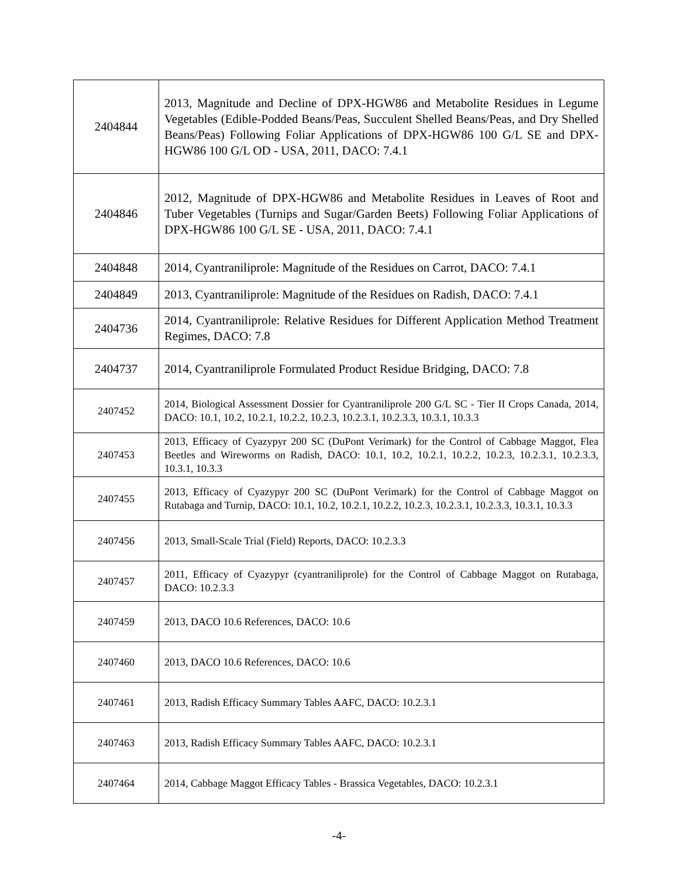| 2404844 | 2013, Magnitude and Decline of DPX-HGW86 and Metabolite Residues in Legume Vegetables (Edible-Podded Beans/Peas, Succulent Shelled Beans/Peas, and Dry Shelled Beans/Peas) Following Foliar Applications of DPX-HGW86 100 G/L SE and DPX-HGW86 100 G/L OD - USA, 2011, DACO: 7.4.1 |
| 2404846 | 2012, Magnitude of DPX-HGW86 and Metabolite Residues in Leaves of Root and Tuber Vegetables (Turnips and Sugar/Garden Beets) Following Foliar Applications of DPX-HGW86 100 G/L SE - USA, 2011, DACO: 7.4.1 |
| 2404848 | 2014, Cyantraniliprole: Magnitude of the Residues on Carrot, DACO: 7.4.1 |
| 2404849 | 2013, Cyantraniliprole: Magnitude of the Residues on Radish, DACO: 7.4.1 |
| 2404736 | 2014, Cyantraniliprole: Relative Residues for Different Application Method Treatment Regimes, DACO: 7.8 |
| 2404737 | 2014, Cyantraniliprole Formulated Product Residue Bridging, DACO: 7.8 |
| 2407452 | 2014, Biological Assessment Dossier for Cyantraniliprole 200 G/L SC - Tier II Crops Canada, 2014, DACO: 10.1, 10.2, 10.2.1, 10.2.2, 10.2.3, 10.2.3.1, 10.2.3.3, 10.3.1, 10.3.3 |
| 2407453 | 2013, Efficacy of Cyazypyr 200 SC (DuPont Verimark) for the Control of Cabbage Maggot, Flea Beetles and Wireworms on Radish, DACO: 10.1, 10.2, 10.2.1, 10.2.2, 10.2.3, 10.2.3.1, 10.2.3.3, 10.3.1, 10.3.3 |
| 2407455 | 2013, Efficacy of Cyazypyr 200 SC (DuPont Verimark) for the Control of Cabbage Maggot on Rutabaga and Turnip, DACO: 10.1, 10.2, 10.2.1, 10.2.2, 10.2.3, 10.2.3.1, 10.2.3.3, 10.3.1, 10.3.3 |
| 2407456 | 2013, Small-Scale Trial (Field) Reports, DACO: 10.2.3.3 |
| 2407457 | 2011, Efficacy of Cyazypyr (cyantraniliprole) for the Control of Cabbage Maggot on Rutabaga, DACO: 10.2.3.3 |
| 2407459 | 2013, DACO 10.6 References, DACO: 10.6 |
| 2407460 | 2013, DACO 10.6 References, DACO: 10.6 |
| 2407461 | 2013, Radish Efficacy Summary Tables AAFC, DACO: 10.2.3.1 |
| 2407463 | 2013, Radish Efficacy Summary Tables AAFC, DACO: 10.2.3.1 |
| 2407464 | 2014, Cabbage Maggot Efficacy Tables - Brassica Vegetables, DACO: 10.2.3.1 |
-4-